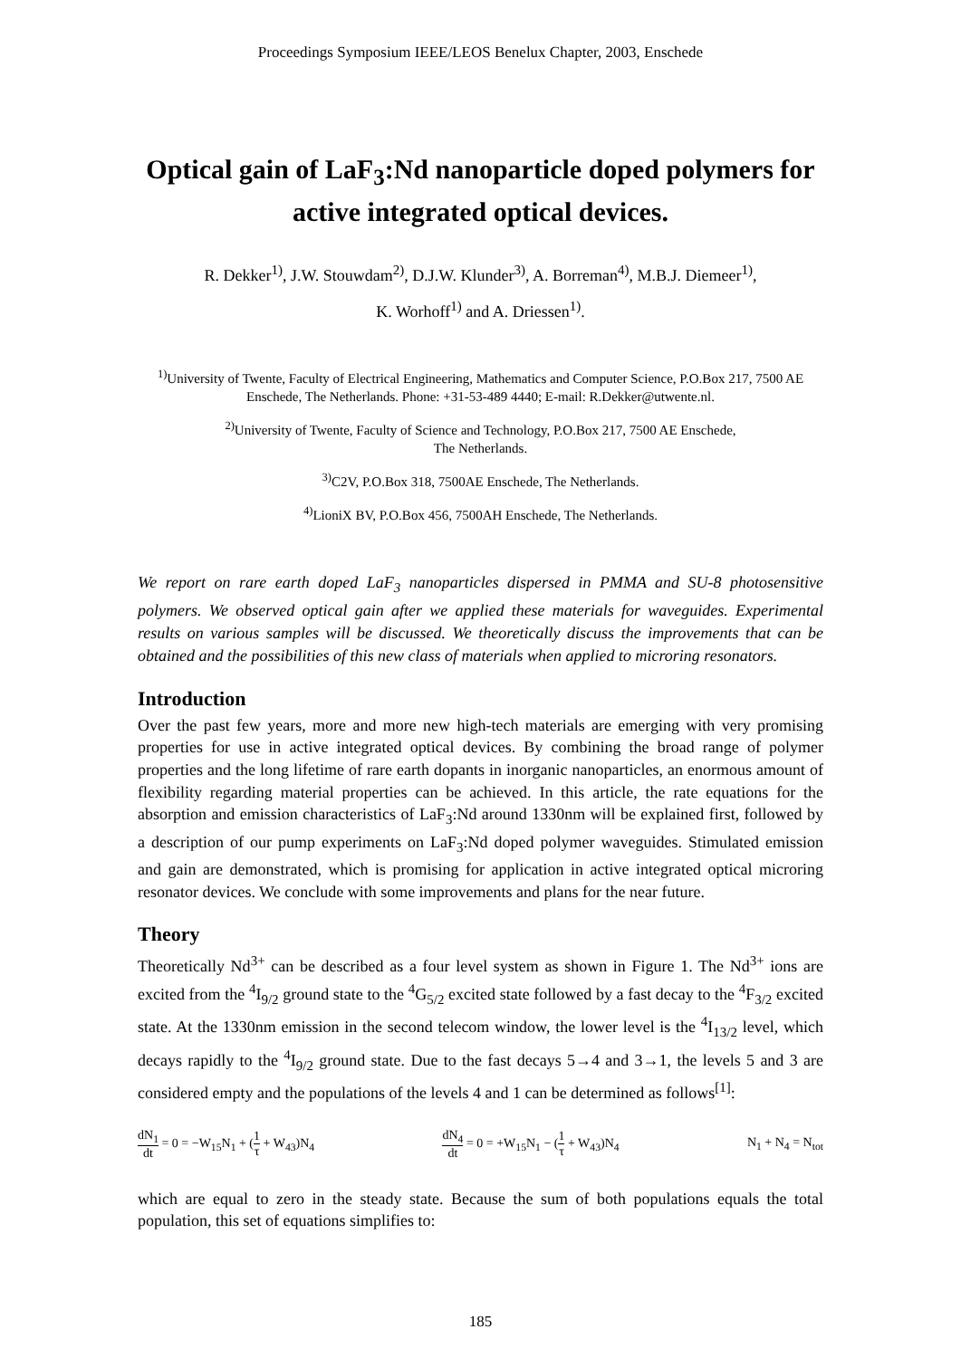Proceedings Symposium IEEE/LEOS Benelux Chapter, 2003, Enschede
Optical gain of LaF<sub>3</sub>:Nd nanoparticle doped polymers for active integrated optical devices.
R. Dekker<sup>1)</sup>, J.W. Stouwdam<sup>2)</sup>, D.J.W. Klunder<sup>3)</sup>, A. Borreman<sup>4)</sup>, M.B.J. Diemeer<sup>1)</sup>,
K. Worhoff<sup>1)</sup> and A. Driessen<sup>1)</sup>.
<sup>1)</sup> University of Twente, Faculty of Electrical Engineering, Mathematics and Computer Science, P.O.Box 217, 7500 AE Enschede, The Netherlands. Phone: +31-53-489 4440; E-mail: R.Dekker@utwente.nl.
<sup>2)</sup> University of Twente, Faculty of Science and Technology, P.O.Box 217, 7500 AE Enschede,
The Netherlands.
<sup>3)</sup> C2V, P.O.Box 318, 7500AE Enschede, The Netherlands.
<sup>4)</sup> LioniX BV, P.O.Box 456, 7500AH Enschede, The Netherlands.
We report on rare earth doped LaF<sub>3</sub> nanoparticles dispersed in PMMA and SU-8 photosensitive polymers. We observed optical gain after we applied these materials for waveguides. Experimental results on various samples will be discussed. We theoretically discuss the improvements that can be obtained and the possibilities of this new class of materials when applied to microring resonators.
Introduction
Over the past few years, more and more new high-tech materials are emerging with very promising properties for use in active integrated optical devices. By combining the broad range of polymer properties and the long lifetime of rare earth dopants in inorganic nanoparticles, an enormous amount of flexibility regarding material properties can be achieved. In this article, the rate equations for the absorption and emission characteristics of LaF<sub>3</sub>:Nd around 1330nm will be explained first, followed by a description of our pump experiments on LaF<sub>3</sub>:Nd doped polymer waveguides. Stimulated emission and gain are demonstrated, which is promising for application in active integrated optical microring resonator devices. We conclude with some improvements and plans for the near future.
Theory
Theoretically Nd<sup>3+</sup> can be described as a four level system as shown in Figure 1. The Nd<sup>3+</sup> ions are excited from the <sup>4</sup>I<sub>9/2</sub> ground state to the <sup>4</sup>G<sub>5/2</sub> excited state followed by a fast decay to the <sup>4</sup>F<sub>3/2</sub> excited state. At the 1330nm emission in the second telecom window, the lower level is the <sup>4</sup>I<sub>13/2</sub> level, which decays rapidly to the <sup>4</sup>I<sub>9/2</sub> ground state. Due to the fast decays 5→4 and 3→1, the levels 5 and 3 are considered empty and the populations of the levels 4 and 1 can be determined as follows<sup>[1]</sup>:
dN<sub>1</sub> dt = 0 = −W<sub>15</sub>N<sub>1</sub> + (1 τ + W<sub>43</sub>)N<sub>4</sub>
dN<sub>4</sub> dt = 0 = +W<sub>15</sub>N<sub>1</sub> − (1 τ + W<sub>43</sub>)N<sub>4</sub>
N<sub>1</sub> + N<sub>4</sub> = N<sub>tot</sub>
which are equal to zero in the steady state. Because the sum of both populations equals the total population, this set of equations simplifies to:
185